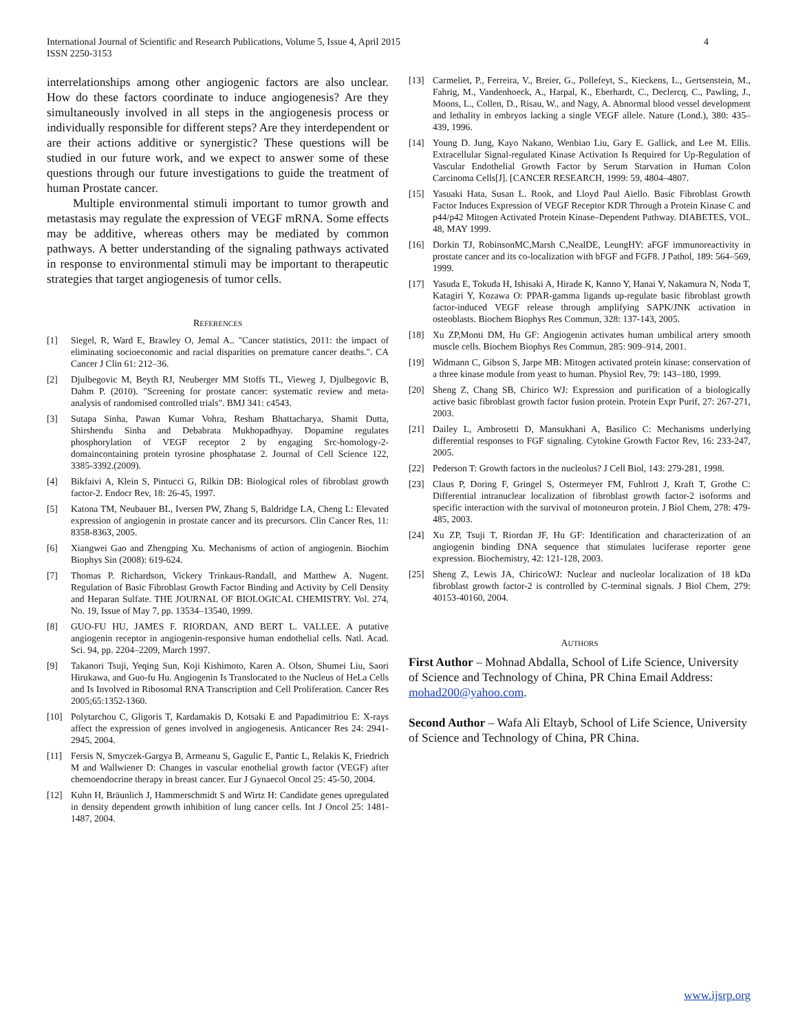International Journal of Scientific and Research Publications, Volume 5, Issue 4, April 2015
ISSN 2250-3153
4
interrelationships among other angiogenic factors are also unclear. How do these factors coordinate to induce angiogenesis? Are they simultaneously involved in all steps in the angiogenesis process or individually responsible for different steps? Are they interdependent or are their actions additive or synergistic? These questions will be studied in our future work, and we expect to answer some of these questions through our future investigations to guide the treatment of human Prostate cancer.
Multiple environmental stimuli important to tumor growth and metastasis may regulate the expression of VEGF mRNA. Some effects may be additive, whereas others may be mediated by common pathways. A better understanding of the signaling pathways activated in response to environmental stimuli may be important to therapeutic strategies that target angiogenesis of tumor cells.
REFERENCES
[1] Siegel, R, Ward E, Brawley O, Jemal A.. "Cancer statistics, 2011: the impact of eliminating socioeconomic and racial disparities on premature cancer deaths.". CA Cancer J Clin 61: 212–36.
[2] Djulbegovic M, Beyth RJ, Neuberger MM Stoffs TL, Vieweg J, Djulbegovic B, Dahm P. (2010). "Screening for prostate cancer: systematic review and meta-analysis of randomised controlled trials". BMJ 341: c4543.
[3] Sutapa Sinha, Pawan Kumar Vohra, Resham Bhattacharya, Shamit Dutta, Shirshendu Sinha and Debabrata Mukhopadhyay. Dopamine regulates phosphorylation of VEGF receptor 2 by engaging Src-homology-2-domaincontaining protein tyrosine phosphatase 2. Journal of Cell Science 122, 3385-3392.(2009).
[4] Bikfaivi A, Klein S, Pintucci G, Rilkin DB: Biological roles of fibroblast growth factor-2. Endocr Rev, 18: 26-45, 1997.
[5] Katona TM, Neubauer BL, Iversen PW, Zhang S, Baldridge LA, Cheng L: Elevated expression of angiogenin in prostate cancer and its precursors. Clin Cancer Res, 11: 8358-8363, 2005.
[6] Xiangwei Gao and Zhengping Xu. Mechanisms of action of angiogenin. Biochim Biophys Sin (2008): 619-624.
[7] Thomas P. Richardson, Vickery Trinkaus-Randall, and Matthew A. Nugent. Regulation of Basic Fibroblast Growth Factor Binding and Activity by Cell Density and Heparan Sulfate. THE JOURNAL OF BIOLOGICAL CHEMISTRY. Vol. 274, No. 19, Issue of May 7, pp. 13534–13540, 1999.
[8] GUO-FU HU, JAMES F. RIORDAN, AND BERT L. VALLEE. A putative angiogenin receptor in angiogenin-responsive human endothelial cells. Natl. Acad. Sci. 94, pp. 2204–2209, March 1997.
[9] Takanori Tsuji, Yeqing Sun, Koji Kishimoto, Karen A. Olson, Shumei Liu, Saori Hirukawa, and Guo-fu Hu. Angiogenin Is Translocated to the Nucleus of HeLa Cells and Is Involved in Ribosomal RNA Transcription and Cell Proliferation. Cancer Res 2005;65:1352-1360.
[10] Polytarchou C, Gligoris T, Kardamakis D, Kotsaki E and Papadimitriou E: X-rays affect the expression of genes involved in angiogenesis. Anticancer Res 24: 2941-2945, 2004.
[11] Fersis N, Smyczek-Gargya B, Armeanu S, Gagulic E, Pantic L, Relakis K, Friedrich M and Wallwiener D: Changes in vascular enothelial growth factor (VEGF) after chemoendocrine therapy in breast cancer. Eur J Gynaecol Oncol 25: 45-50, 2004.
[12] Kuhn H, Bräunlich J, Hammerschmidt S and Wirtz H: Candidate genes upregulated in density dependent growth inhibition of lung cancer cells. Int J Oncol 25: 1481-1487, 2004.
[13] Carmeliet, P., Ferreira, V., Breier, G., Pollefeyt, S., Kieckens, L., Gertsenstein, M., Fahrig, M., Vandenhoeck, A., Harpal, K., Eberhardt, C., Declercq, C., Pawling, J., Moons, L., Collen, D., Risau, W., and Nagy, A. Abnormal blood vessel development and lethality in embryos lacking a single VEGF allele. Nature (Lond.), 380: 435–439, 1996.
[14] Young D. Jung, Kayo Nakano, Wenbiao Liu, Gary E. Gallick, and Lee M. Ellis. Extracellular Signal-regulated Kinase Activation Is Required for Up-Regulation of Vascular Endothelial Growth Factor by Serum Starvation in Human Colon Carcinoma Cells[J]. [CANCER RESEARCH, 1999: 59, 4804–4807.
[15] Yasuaki Hata, Susan L. Rook, and Lloyd Paul Aiello. Basic Fibroblast Growth Factor Induces Expression of VEGF Receptor KDR Through a Protein Kinase C and p44/p42 Mitogen Activated Protein Kinase–Dependent Pathway. DIABETES, VOL. 48, MAY 1999.
[16] Dorkin TJ, RobinsonMC,Marsh C,NealDE, LeungHY: aFGF immunoreactivity in prostate cancer and its co-localization with bFGF and FGF8. J Pathol, 189: 564–569, 1999.
[17] Yasuda E, Tokuda H, Ishisaki A, Hirade K, Kanno Y, Hanai Y, Nakamura N, Noda T, Katagiri Y, Kozawa O: PPAR-gamma ligands up-regulate basic fibroblast growth factor-induced VEGF release through amplifying SAPK/JNK activation in osteoblasts. Biochem Biophys Res Commun, 328: 137-143, 2005.
[18] Xu ZP,Monti DM, Hu GF: Angiogenin activates human umbilical artery smooth muscle cells. Biochem Biophys Res Commun, 285: 909–914, 2001.
[19] Widmann C, Gibson S, Jarpe MB: Mitogen activated protein kinase: conservation of a three kinase module from yeast to human. Physiol Rev, 79: 143–180, 1999.
[20] Sheng Z, Chang SB, Chirico WJ: Expression and purification of a biologically active basic fibroblast growth factor fusion protein. Protein Expr Purif, 27: 267-271, 2003.
[21] Dailey L, Ambrosetti D, Mansukhani A, Basilico C: Mechanisms underlying differential responses to FGF signaling. Cytokine Growth Factor Rev, 16: 233-247, 2005.
[22] Pederson T: Growth factors in the nucleolus? J Cell Biol, 143: 279-281, 1998.
[23] Claus P, Doring F, Gringel S, Ostermeyer FM, Fuhlrott J, Kraft T, Grothe C: Differential intranuclear localization of fibroblast growth factor-2 isoforms and specific interaction with the survival of motoneuron protein. J Biol Chem, 278: 479-485, 2003.
[24] Xu ZP, Tsuji T, Riordan JF, Hu GF: Identification and characterization of an angiogenin binding DNA sequence that stimulates luciferase reporter gene expression. Biochemistry, 42: 121-128, 2003.
[25] Sheng Z, Lewis JA, ChiricoWJ: Nuclear and nucleolar localization of 18 kDa fibroblast growth factor-2 is controlled by C-terminal signals. J Biol Chem, 279: 40153-40160, 2004.
AUTHORS
First Author – Mohnad Abdalla, School of Life Science, University of Science and Technology of China, PR China Email Address: mohad200@yahoo.com.
Second Author – Wafa Ali Eltayb, School of Life Science, University of Science and Technology of China, PR China.
www.ijsrp.org